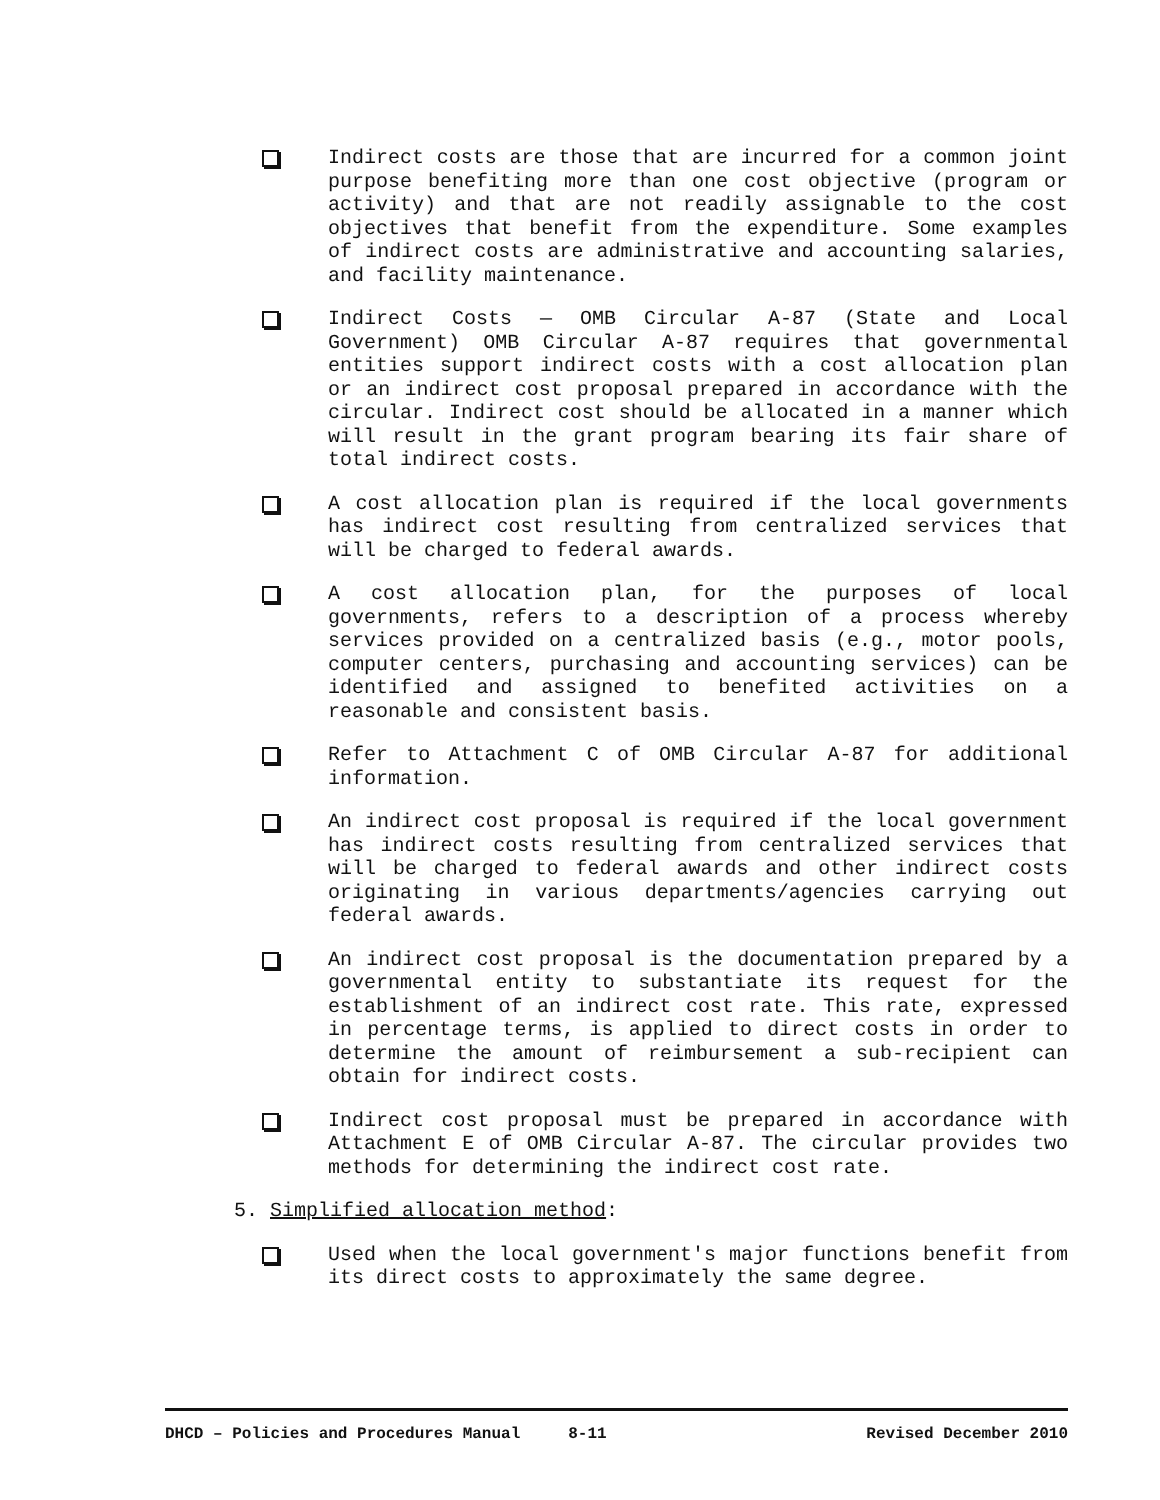Indirect costs are those that are incurred for a common joint purpose benefiting more than one cost objective (program or activity) and that are not readily assignable to the cost objectives that benefit from the expenditure. Some examples of indirect costs are administrative and accounting salaries, and facility maintenance.
Indirect Costs — OMB Circular A-87 (State and Local Government) OMB Circular A-87 requires that governmental entities support indirect costs with a cost allocation plan or an indirect cost proposal prepared in accordance with the circular. Indirect cost should be allocated in a manner which will result in the grant program bearing its fair share of total indirect costs.
A cost allocation plan is required if the local governments has indirect cost resulting from centralized services that will be charged to federal awards.
A cost allocation plan, for the purposes of local governments, refers to a description of a process whereby services provided on a centralized basis (e.g., motor pools, computer centers, purchasing and accounting services) can be identified and assigned to benefited activities on a reasonable and consistent basis.
Refer to Attachment C of OMB Circular A-87 for additional information.
An indirect cost proposal is required if the local government has indirect costs resulting from centralized services that will be charged to federal awards and other indirect costs originating in various departments/agencies carrying out federal awards.
An indirect cost proposal is the documentation prepared by a governmental entity to substantiate its request for the establishment of an indirect cost rate. This rate, expressed in percentage terms, is applied to direct costs in order to determine the amount of reimbursement a sub-recipient can obtain for indirect costs.
Indirect cost proposal must be prepared in accordance with Attachment E of OMB Circular A-87. The circular provides two methods for determining the indirect cost rate.
5. Simplified allocation method:
Used when the local government's major functions benefit from its direct costs to approximately the same degree.
DHCD – Policies and Procedures Manual 8-11 Revised December 2010